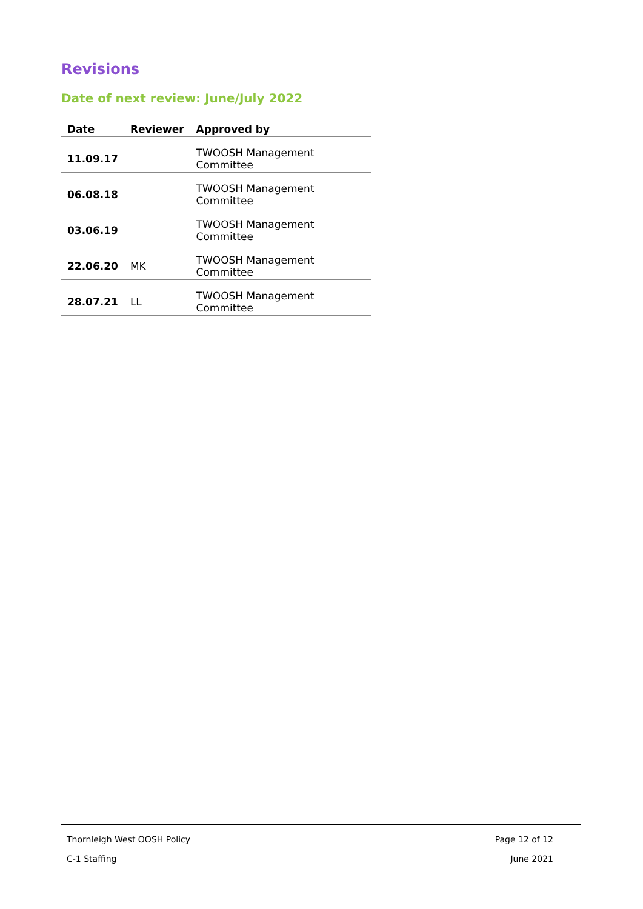Revisions
Date of next review: June/July 2022
| Date | Reviewer | Approved by |
| --- | --- | --- |
| 11.09.17 | | TWOOSH Management Committee |
| 06.08.18 | | TWOOSH Management Committee |
| 03.06.19 | | TWOOSH Management Committee |
| 22.06.20 | MK | TWOOSH Management Committee |
| 28.07.21 | LL | TWOOSH Management Committee |
Thornleigh West OOSH Policy Page 12 of 12
C-1 Staffing June 2021